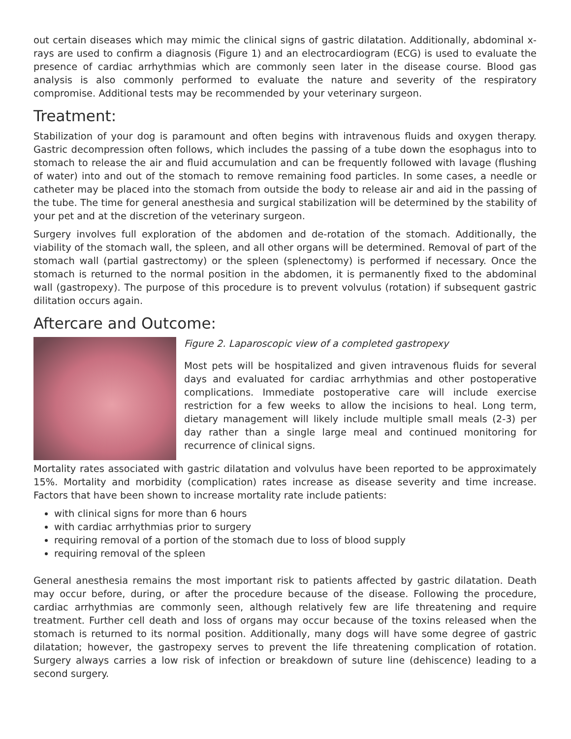out certain diseases which may mimic the clinical signs of gastric dilatation. Additionally, abdominal x-rays are used to confirm a diagnosis (Figure 1) and an electrocardiogram (ECG) is used to evaluate the presence of cardiac arrhythmias which are commonly seen later in the disease course. Blood gas analysis is also commonly performed to evaluate the nature and severity of the respiratory compromise. Additional tests may be recommended by your veterinary surgeon.
Treatment:
Stabilization of your dog is paramount and often begins with intravenous fluids and oxygen therapy. Gastric decompression often follows, which includes the passing of a tube down the esophagus into to stomach to release the air and fluid accumulation and can be frequently followed with lavage (flushing of water) into and out of the stomach to remove remaining food particles. In some cases, a needle or catheter may be placed into the stomach from outside the body to release air and aid in the passing of the tube. The time for general anesthesia and surgical stabilization will be determined by the stability of your pet and at the discretion of the veterinary surgeon.
Surgery involves full exploration of the abdomen and de-rotation of the stomach. Additionally, the viability of the stomach wall, the spleen, and all other organs will be determined. Removal of part of the stomach wall (partial gastrectomy) or the spleen (splenectomy) is performed if necessary. Once the stomach is returned to the normal position in the abdomen, it is permanently fixed to the abdominal wall (gastropexy). The purpose of this procedure is to prevent volvulus (rotation) if subsequent gastric dilitation occurs again.
Aftercare and Outcome:
Figure 2. Laparoscopic view of a completed gastropexy
Most pets will be hospitalized and given intravenous fluids for several days and evaluated for cardiac arrhythmias and other postoperative complications. Immediate postoperative care will include exercise restriction for a few weeks to allow the incisions to heal. Long term, dietary management will likely include multiple small meals (2-3) per day rather than a single large meal and continued monitoring for recurrence of clinical signs.
Mortality rates associated with gastric dilatation and volvulus have been reported to be approximately 15%. Mortality and morbidity (complication) rates increase as disease severity and time increase. Factors that have been shown to increase mortality rate include patients:
with clinical signs for more than 6 hours
with cardiac arrhythmias prior to surgery
requiring removal of a portion of the stomach due to loss of blood supply
requiring removal of the spleen
General anesthesia remains the most important risk to patients affected by gastric dilatation. Death may occur before, during, or after the procedure because of the disease. Following the procedure, cardiac arrhythmias are commonly seen, although relatively few are life threatening and require treatment. Further cell death and loss of organs may occur because of the toxins released when the stomach is returned to its normal position. Additionally, many dogs will have some degree of gastric dilatation; however, the gastropexy serves to prevent the life threatening complication of rotation. Surgery always carries a low risk of infection or breakdown of suture line (dehiscence) leading to a second surgery.